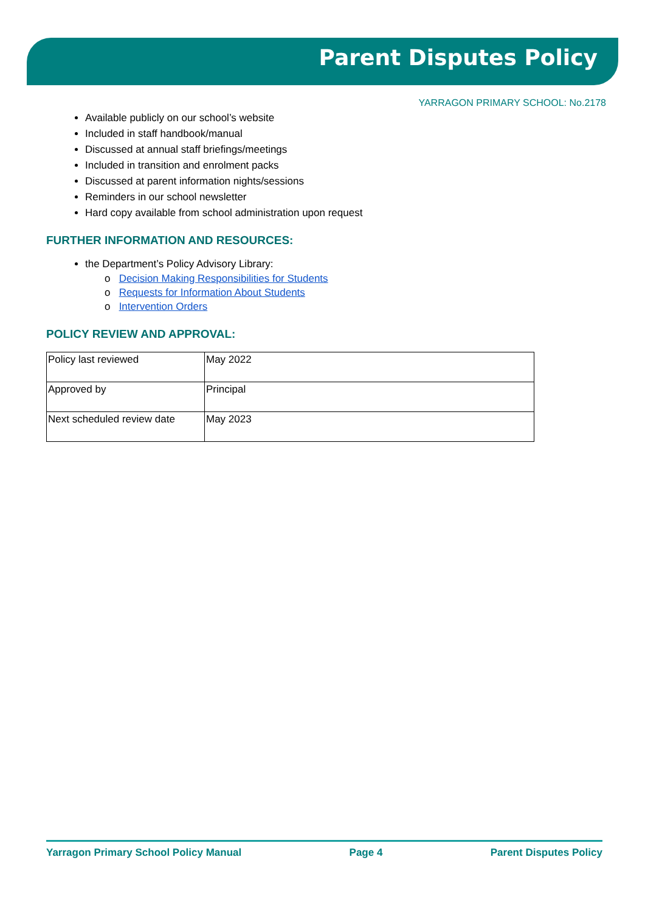Parent Disputes Policy
YARRAGON PRIMARY SCHOOL: No.2178
Available publicly on our school’s website
Included in staff handbook/manual
Discussed at annual staff briefings/meetings
Included in transition and enrolment packs
Discussed at parent information nights/sessions
Reminders in our school newsletter
Hard copy available from school administration upon request
FURTHER INFORMATION AND RESOURCES:
the Department’s Policy Advisory Library:
o Decision Making Responsibilities for Students
o Requests for Information About Students
o Intervention Orders
POLICY REVIEW AND APPROVAL:
| Policy last reviewed | May 2022 |
| Approved by | Principal |
| Next scheduled review date | May 2023 |
Yarragon Primary School Policy Manual Page 4 Parent Disputes Policy